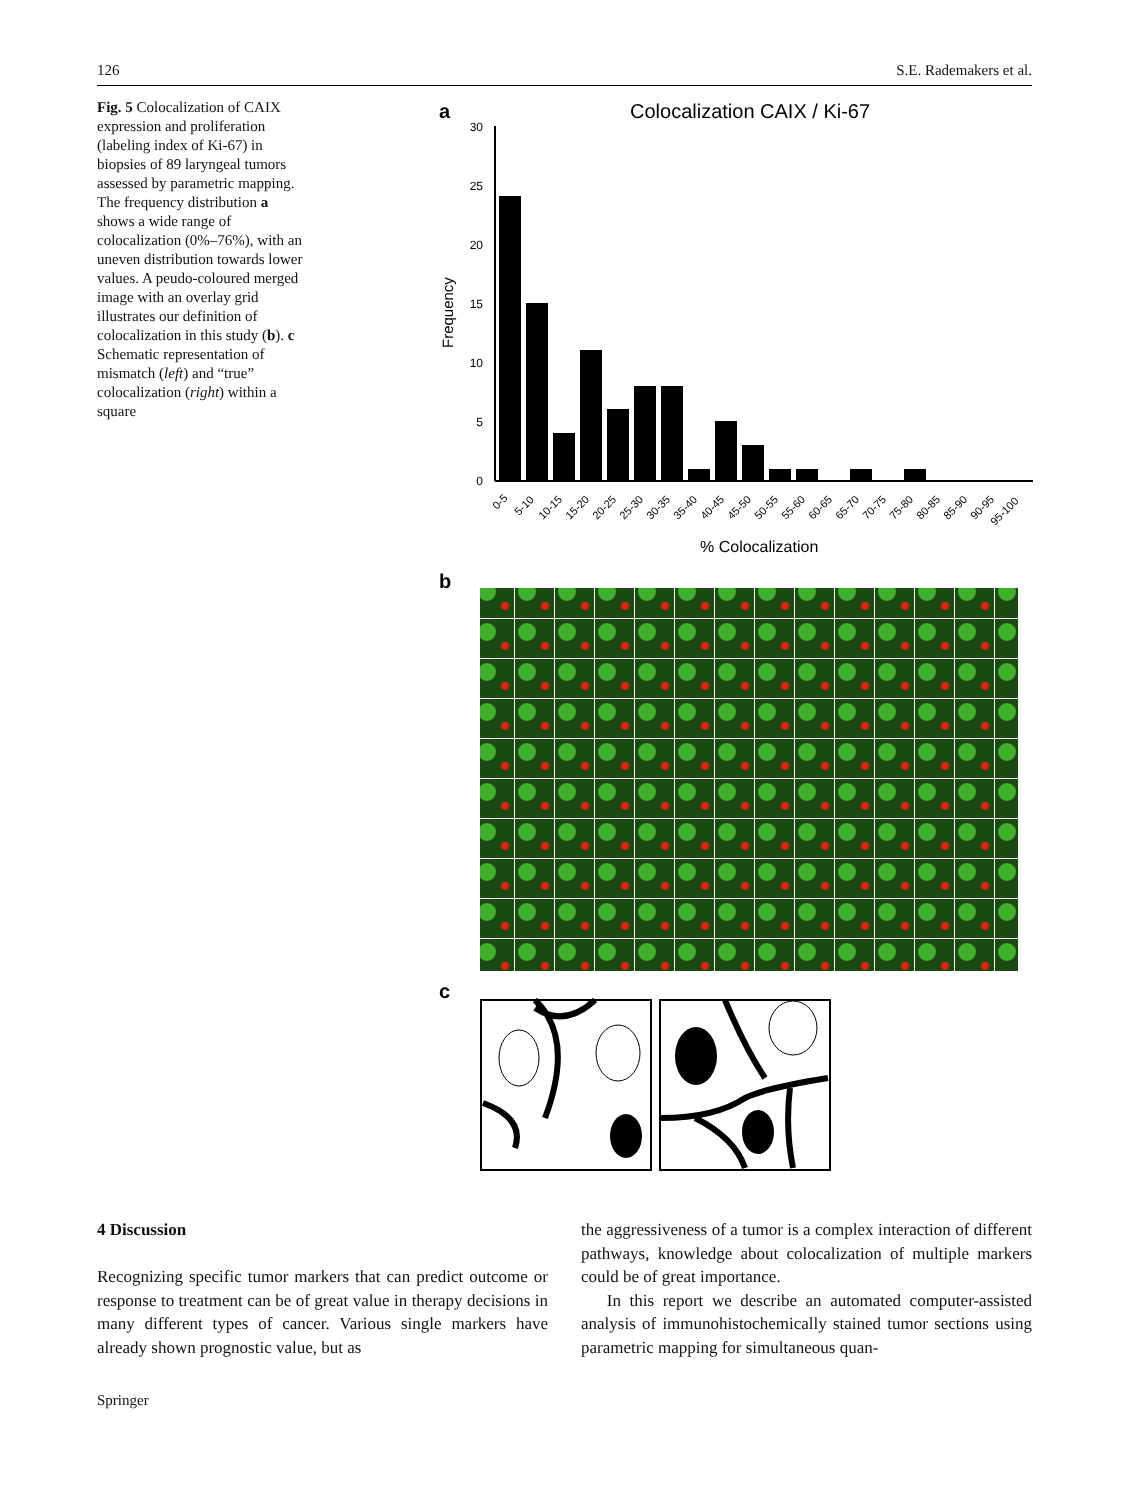126 S.E. Rademakers et al.
Fig. 5 Colocalization of CAIX expression and proliferation (labeling index of Ki-67) in biopsies of 89 laryngeal tumors assessed by parametric mapping. The frequency distribution a shows a wide range of colocalization (0%–76%), with an uneven distribution towards lower values. A peudo-coloured merged image with an overlay grid illustrates our definition of colocalization in this study (b). c Schematic representation of mismatch (left) and “true” colocalization (right) within a square
a
Colocalization CAIX / Ki-67
30
25
20
15
10
5
0
Frequency
0-5
5-10
10-15
15-20
20-25
25-30
30-35
35-40
40-45
45-50
50-55
55-60
60-65
65-70
70-75
75-80
80-85
85-90
90-95
95-100
% Colocalization
b
c
4 Discussion
Recognizing specific tumor markers that can predict outcome or response to treatment can be of great value in therapy decisions in many different types of cancer. Various single markers have already shown prognostic value, but as
the aggressiveness of a tumor is a complex interaction of different pathways, knowledge about colocalization of multiple markers could be of great importance.
In this report we describe an automated computer-assisted analysis of immunohistochemically stained tumor sections using parametric mapping for simultaneous quan-
Springer